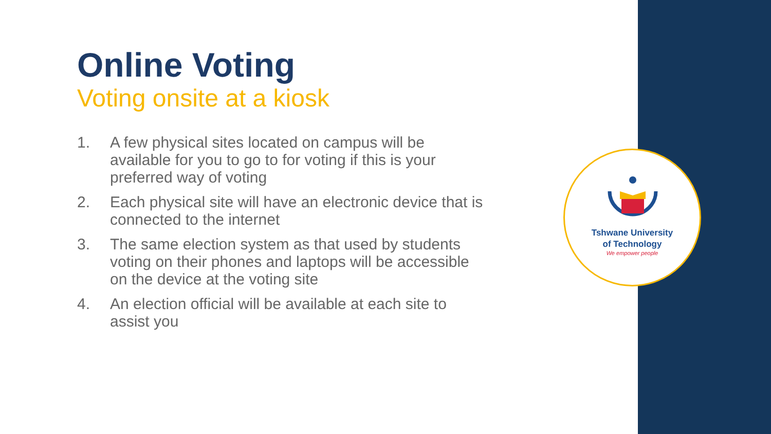Online Voting
Voting onsite at a kiosk
1. A few physical sites located on campus will be available for you to go to for voting if this is your preferred way of voting
2. Each physical site will have an electronic device that is connected to the internet
3. The same election system as that used by students voting on their phones and laptops will be accessible on the device at the voting site
4. An election official will be available at each site to assist you
Tshwane University
of Technology
We empower people